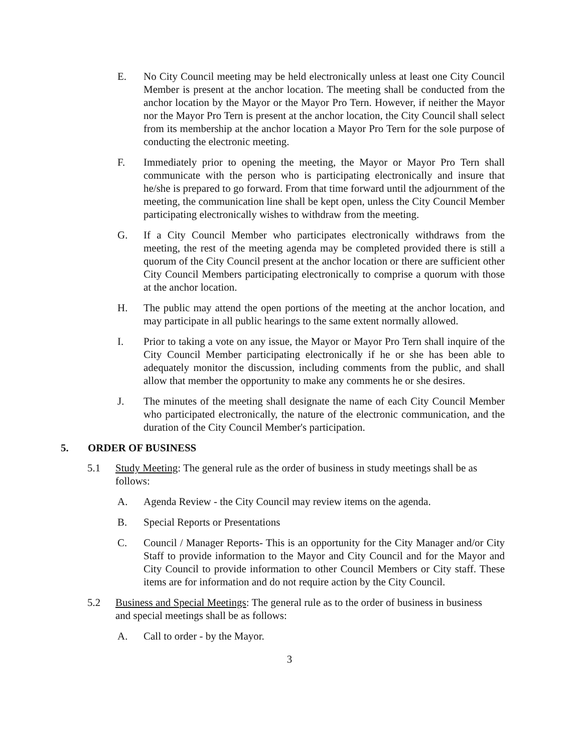E. No City Council meeting may be held electronically unless at least one City Council Member is present at the anchor location. The meeting shall be conducted from the anchor location by the Mayor or the Mayor Pro Tern. However, if neither the Mayor nor the Mayor Pro Tern is present at the anchor location, the City Council shall select from its membership at the anchor location a Mayor Pro Tern for the sole purpose of conducting the electronic meeting.
F. Immediately prior to opening the meeting, the Mayor or Mayor Pro Tern shall communicate with the person who is participating electronically and insure that he/she is prepared to go forward. From that time forward until the adjournment of the meeting, the communication line shall be kept open, unless the City Council Member participating electronically wishes to withdraw from the meeting.
G. If a City Council Member who participates electronically withdraws from the meeting, the rest of the meeting agenda may be completed provided there is still a quorum of the City Council present at the anchor location or there are sufficient other City Council Members participating electronically to comprise a quorum with those at the anchor location.
H. The public may attend the open portions of the meeting at the anchor location, and may participate in all public hearings to the same extent normally allowed.
I. Prior to taking a vote on any issue, the Mayor or Mayor Pro Tern shall inquire of the City Council Member participating electronically if he or she has been able to adequately monitor the discussion, including comments from the public, and shall allow that member the opportunity to make any comments he or she desires.
J. The minutes of the meeting shall designate the name of each City Council Member who participated electronically, the nature of the electronic communication, and the duration of the City Council Member's participation.
5. ORDER OF BUSINESS
5.1 Study Meeting: The general rule as the order of business in study meetings shall be as follows:
A. Agenda Review - the City Council may review items on the agenda.
B. Special Reports or Presentations
C. Council / Manager Reports- This is an opportunity for the City Manager and/or City Staff to provide information to the Mayor and City Council and for the Mayor and City Council to provide information to other Council Members or City staff. These items are for information and do not require action by the City Council.
5.2 Business and Special Meetings: The general rule as to the order of business in business and special meetings shall be as follows:
A. Call to order - by the Mayor.
3